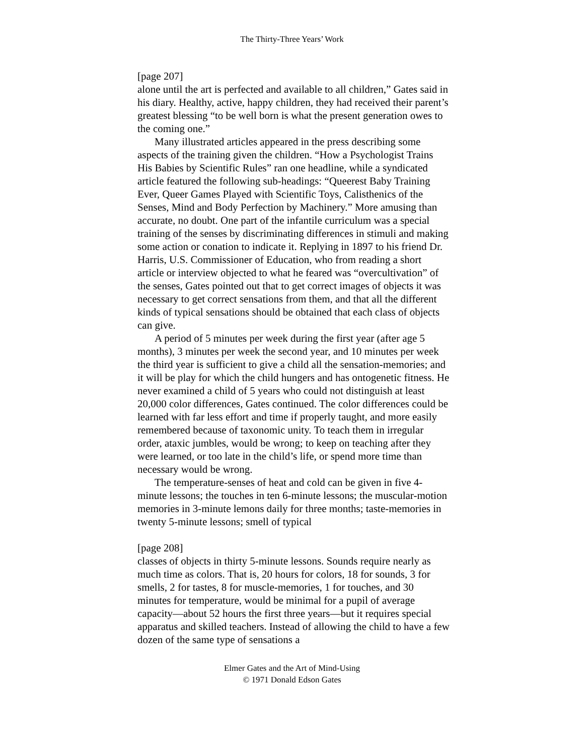The Thirty-Three Years’ Work
[page 207]
alone until the art is perfected and available to all children,” Gates said in his diary. Healthy, active, happy children, they had received their parent’s greatest blessing “to be well born is what the present generation owes to the coming one.”
Many illustrated articles appeared in the press describing some aspects of the training given the children. “How a Psychologist Trains His Babies by Scientific Rules” ran one headline, while a syndicated article featured the following sub-headings: “Queerest Baby Training Ever, Queer Games Played with Scientific Toys, Calisthenics of the Senses, Mind and Body Perfection by Machinery.” More amusing than accurate, no doubt. One part of the infantile curriculum was a special training of the senses by discriminating differences in stimuli and making some action or conation to indicate it. Replying in 1897 to his friend Dr. Harris, U.S. Commissioner of Education, who from reading a short article or interview objected to what he feared was “overcultivation” of the senses, Gates pointed out that to get correct images of objects it was necessary to get correct sensations from them, and that all the different kinds of typical sensations should be obtained that each class of objects can give.
A period of 5 minutes per week during the first year (after age 5 months), 3 minutes per week the second year, and 10 minutes per week the third year is sufficient to give a child all the sensation-memories; and it will be play for which the child hungers and has ontogenetic fitness. He never examined a child of 5 years who could not distinguish at least 20,000 color differences, Gates continued. The color differences could be learned with far less effort and time if properly taught, and more easily remembered because of taxonomic unity. To teach them in irregular order, ataxic jumbles, would be wrong; to keep on teaching after they were learned, or too late in the child’s life, or spend more time than necessary would be wrong.
The temperature-senses of heat and cold can be given in five 4-minute lessons; the touches in ten 6-minute lessons; the muscular-motion memories in 3-minute lemons daily for three months; taste-memories in twenty 5-minute lessons; smell of typical
[page 208]
classes of objects in thirty 5-minute lessons. Sounds require nearly as much time as colors. That is, 20 hours for colors, 18 for sounds, 3 for smells, 2 for tastes, 8 for muscle-memories, 1 for touches, and 30 minutes for temperature, would be minimal for a pupil of average capacity—about 52 hours the first three years—but it requires special apparatus and skilled teachers. Instead of allowing the child to have a few dozen of the same type of sensations a
Elmer Gates and the Art of Mind-Using
© 1971 Donald Edson Gates